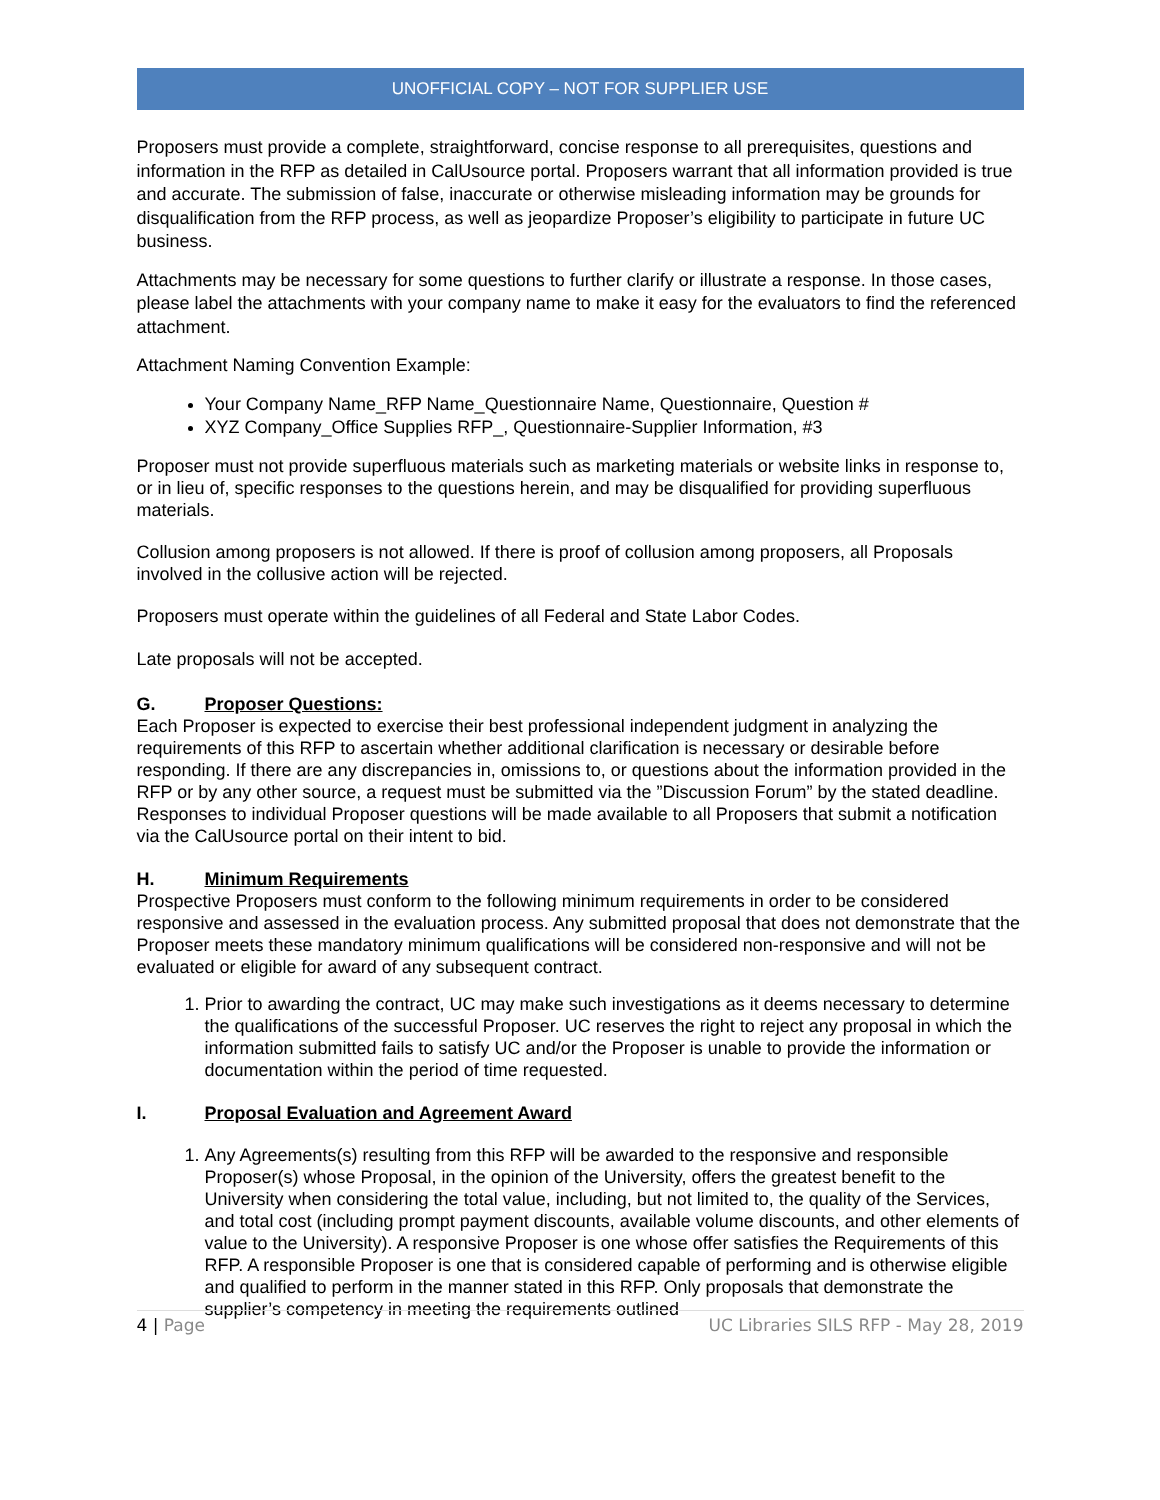UNOFFICIAL COPY – NOT FOR SUPPLIER USE
Proposers must provide a complete, straightforward, concise response to all prerequisites, questions and information in the RFP as detailed in CalUsource portal. Proposers warrant that all information provided is true and accurate. The submission of false, inaccurate or otherwise misleading information may be grounds for disqualification from the RFP process, as well as jeopardize Proposer’s eligibility to participate in future UC business.
Attachments may be necessary for some questions to further clarify or illustrate a response. In those cases, please label the attachments with your company name to make it easy for the evaluators to find the referenced attachment.
Attachment Naming Convention Example:
Your Company Name_RFP Name_Questionnaire Name, Questionnaire, Question #
XYZ Company_Office Supplies RFP_, Questionnaire-Supplier Information, #3
Proposer must not provide superfluous materials such as marketing materials or website links in response to, or in lieu of, specific responses to the questions herein, and may be disqualified for providing superfluous materials.
Collusion among proposers is not allowed. If there is proof of collusion among proposers, all Proposals involved in the collusive action will be rejected.
Proposers must operate within the guidelines of all Federal and State Labor Codes.
Late proposals will not be accepted.
G. Proposer Questions:
Each Proposer is expected to exercise their best professional independent judgment in analyzing the requirements of this RFP to ascertain whether additional clarification is necessary or desirable before responding. If there are any discrepancies in, omissions to, or questions about the information provided in the RFP or by any other source, a request must be submitted via the ”Discussion Forum” by the stated deadline. Responses to individual Proposer questions will be made available to all Proposers that submit a notification via the CalUsource portal on their intent to bid.
H. Minimum Requirements
Prospective Proposers must conform to the following minimum requirements in order to be considered responsive and assessed in the evaluation process. Any submitted proposal that does not demonstrate that the Proposer meets these mandatory minimum qualifications will be considered non-responsive and will not be evaluated or eligible for award of any subsequent contract.
1. Prior to awarding the contract, UC may make such investigations as it deems necessary to determine the qualifications of the successful Proposer. UC reserves the right to reject any proposal in which the information submitted fails to satisfy UC and/or the Proposer is unable to provide the information or documentation within the period of time requested.
I. Proposal Evaluation and Agreement Award
1. Any Agreements(s) resulting from this RFP will be awarded to the responsive and responsible Proposer(s) whose Proposal, in the opinion of the University, offers the greatest benefit to the University when considering the total value, including, but not limited to, the quality of the Services, and total cost (including prompt payment discounts, available volume discounts, and other elements of value to the University). A responsive Proposer is one whose offer satisfies the Requirements of this RFP. A responsible Proposer is one that is considered capable of performing and is otherwise eligible and qualified to perform in the manner stated in this RFP. Only proposals that demonstrate the supplier’s competency in meeting the requirements outlined
4 | Page UC Libraries SILS RFP - May 28, 2019